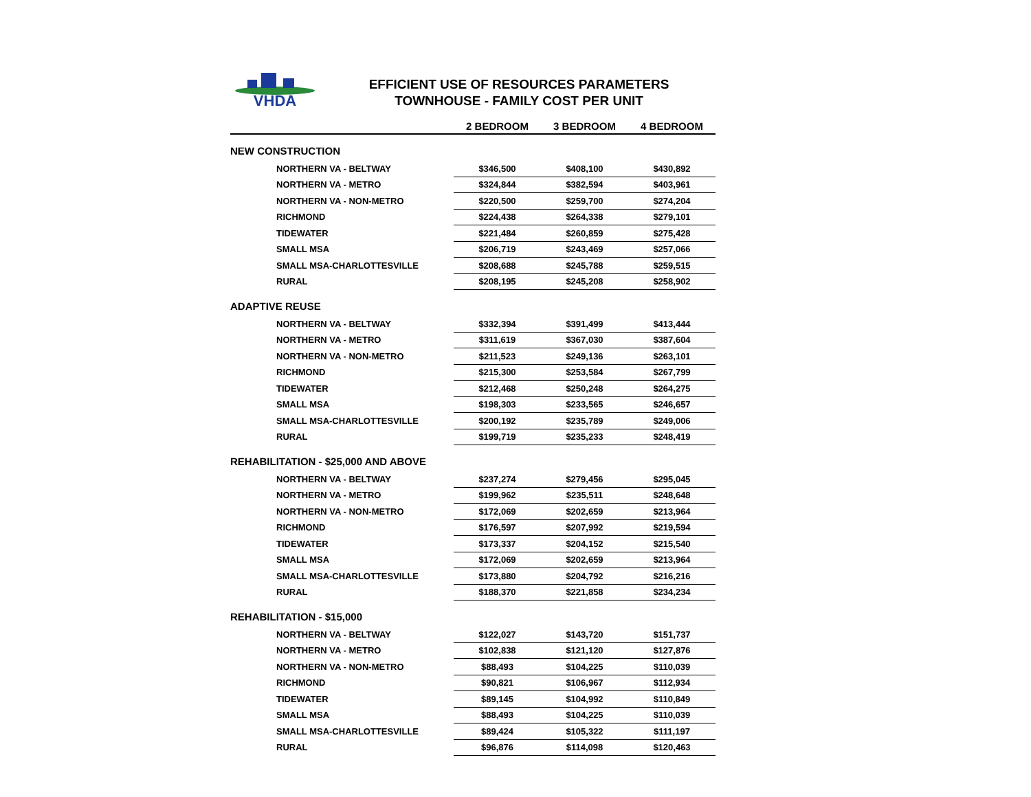VHDA
EFFICIENT USE OF RESOURCES PARAMETERS
TOWNHOUSE - FAMILY COST PER UNIT
| | 2 BEDROOM | 3 BEDROOM | 4 BEDROOM | |
| --- | --- | --- | --- | --- |
| NEW CONSTRUCTION | | | | |
| NORTHERN VA - BELTWAY | $346,500 | $408,100 | $430,892 | |
| NORTHERN VA - METRO | $324,844 | $382,594 | $403,961 | |
| NORTHERN VA - NON-METRO | $220,500 | $259,700 | $274,204 | |
| RICHMOND | $224,438 | $264,338 | $279,101 | |
| TIDEWATER | $221,484 | $260,859 | $275,428 | |
| SMALL MSA | $206,719 | $243,469 | $257,066 | |
| SMALL MSA-CHARLOTTESVILLE | $208,688 | $245,788 | $259,515 | |
| RURAL | $208,195 | $245,208 | $258,902 | |
| ADAPTIVE REUSE | | | | |
| NORTHERN VA - BELTWAY | $332,394 | $391,499 | $413,444 | |
| NORTHERN VA - METRO | $311,619 | $367,030 | $387,604 | |
| NORTHERN VA - NON-METRO | $211,523 | $249,136 | $263,101 | |
| RICHMOND | $215,300 | $253,584 | $267,799 | |
| TIDEWATER | $212,468 | $250,248 | $264,275 | |
| SMALL MSA | $198,303 | $233,565 | $246,657 | |
| SMALL MSA-CHARLOTTESVILLE | $200,192 | $235,789 | $249,006 | |
| RURAL | $199,719 | $235,233 | $248,419 | |
| REHABILITATION - $25,000 AND ABOVE | | | | |
| NORTHERN VA - BELTWAY | $237,274 | $279,456 | $295,045 | |
| NORTHERN VA - METRO | $199,962 | $235,511 | $248,648 | |
| NORTHERN VA - NON-METRO | $172,069 | $202,659 | $213,964 | |
| RICHMOND | $176,597 | $207,992 | $219,594 | |
| TIDEWATER | $173,337 | $204,152 | $215,540 | |
| SMALL MSA | $172,069 | $202,659 | $213,964 | |
| SMALL MSA-CHARLOTTESVILLE | $173,880 | $204,792 | $216,216 | |
| RURAL | $188,370 | $221,858 | $234,234 | |
| REHABILITATION - $15,000 | | | | |
| NORTHERN VA - BELTWAY | $122,027 | $143,720 | $151,737 | |
| NORTHERN VA - METRO | $102,838 | $121,120 | $127,876 | |
| NORTHERN VA - NON-METRO | $88,493 | $104,225 | $110,039 | |
| RICHMOND | $90,821 | $106,967 | $112,934 | |
| TIDEWATER | $89,145 | $104,992 | $110,849 | |
| SMALL MSA | $88,493 | $104,225 | $110,039 | |
| SMALL MSA-CHARLOTTESVILLE | $89,424 | $105,322 | $111,197 | |
| RURAL | $96,876 | $114,098 | $120,463 | |